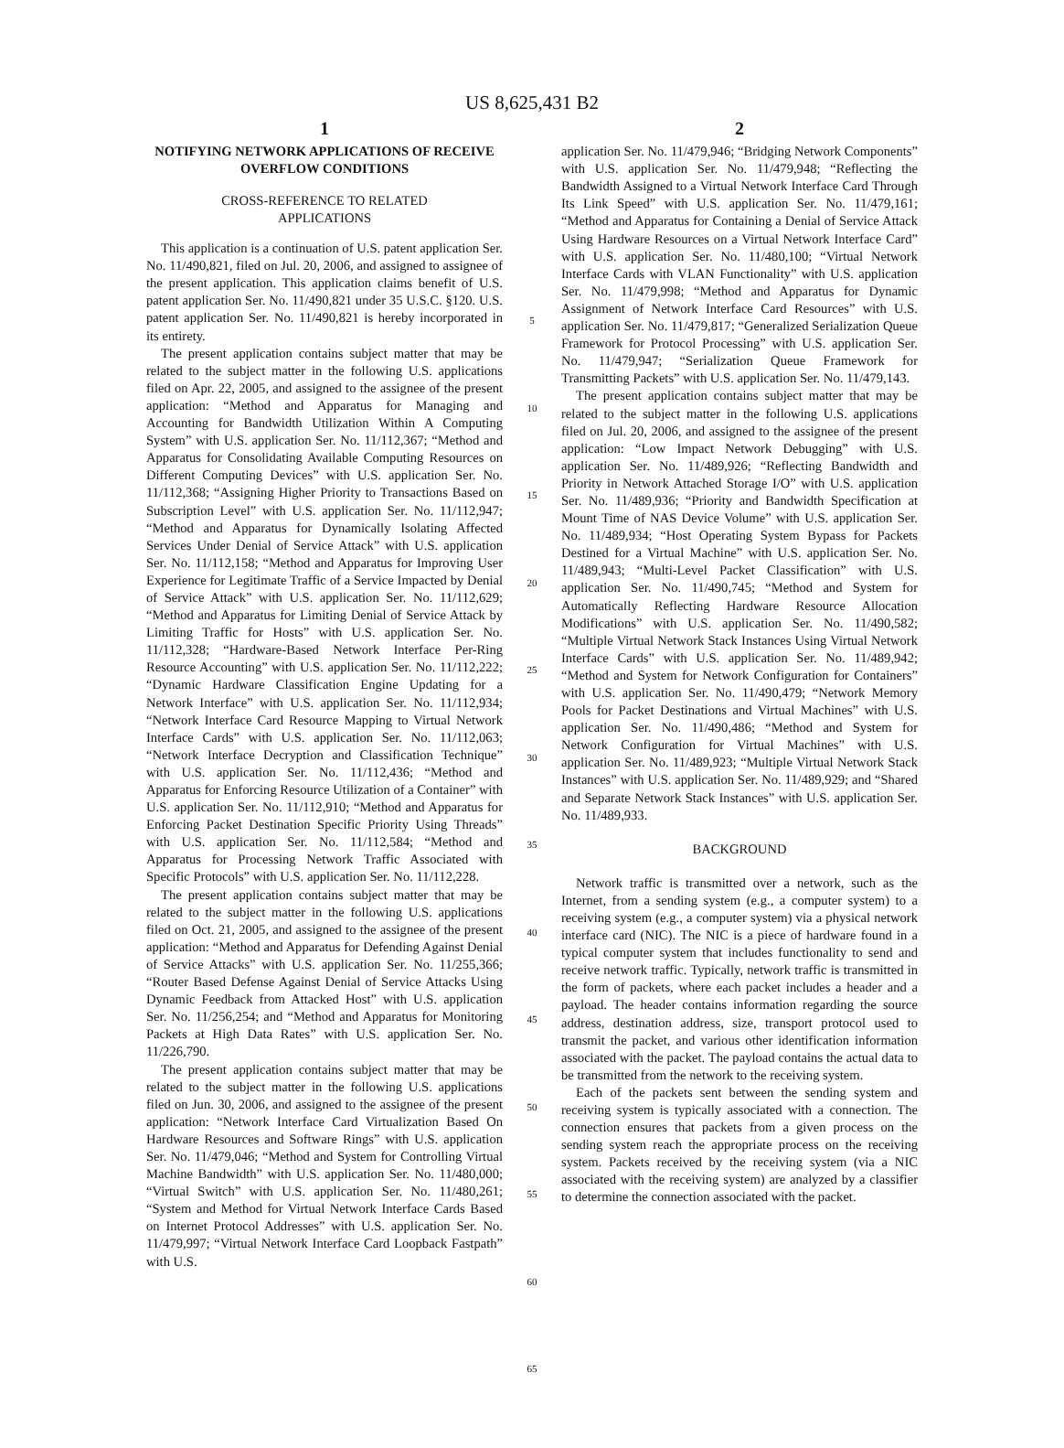US 8,625,431 B2
1
NOTIFYING NETWORK APPLICATIONS OF RECEIVE OVERFLOW CONDITIONS
CROSS-REFERENCE TO RELATED
APPLICATIONS
This application is a continuation of U.S. patent application Ser. No. 11/490,821, filed on Jul. 20, 2006, and assigned to assignee of the present application. This application claims benefit of U.S. patent application Ser. No. 11/490,821 under 35 U.S.C. §120. U.S. patent application Ser. No. 11/490,821 is hereby incorporated in its entirety.
The present application contains subject matter that may be related to the subject matter in the following U.S. applications filed on Apr. 22, 2005, and assigned to the assignee of the present application: “Method and Apparatus for Managing and Accounting for Bandwidth Utilization Within A Computing System” with U.S. application Ser. No. 11/112,367; “Method and Apparatus for Consolidating Available Computing Resources on Different Computing Devices” with U.S. application Ser. No. 11/112,368; “Assigning Higher Priority to Transactions Based on Subscription Level” with U.S. application Ser. No. 11/112,947; “Method and Apparatus for Dynamically Isolating Affected Services Under Denial of Service Attack” with U.S. application Ser. No. 11/112,158; “Method and Apparatus for Improving User Experience for Legitimate Traffic of a Service Impacted by Denial of Service Attack” with U.S. application Ser. No. 11/112,629; “Method and Apparatus for Limiting Denial of Service Attack by Limiting Traffic for Hosts” with U.S. application Ser. No. 11/112,328; “Hardware-Based Network Interface Per-Ring Resource Accounting” with U.S. application Ser. No. 11/112,222; “Dynamic Hardware Classification Engine Updating for a Network Interface” with U.S. application Ser. No. 11/112,934; “Network Interface Card Resource Mapping to Virtual Network Interface Cards” with U.S. application Ser. No. 11/112,063; “Network Interface Decryption and Classification Technique” with U.S. application Ser. No. 11/112,436; “Method and Apparatus for Enforcing Resource Utilization of a Container” with U.S. application Ser. No. 11/112,910; “Method and Apparatus for Enforcing Packet Destination Specific Priority Using Threads” with U.S. application Ser. No. 11/112,584; “Method and Apparatus for Processing Network Traffic Associated with Specific Protocols” with U.S. application Ser. No. 11/112,228.
The present application contains subject matter that may be related to the subject matter in the following U.S. applications filed on Oct. 21, 2005, and assigned to the assignee of the present application: “Method and Apparatus for Defending Against Denial of Service Attacks” with U.S. application Ser. No. 11/255,366; “Router Based Defense Against Denial of Service Attacks Using Dynamic Feedback from Attacked Host” with U.S. application Ser. No. 11/256,254; and “Method and Apparatus for Monitoring Packets at High Data Rates” with U.S. application Ser. No. 11/226,790.
The present application contains subject matter that may be related to the subject matter in the following U.S. applications filed on Jun. 30, 2006, and assigned to the assignee of the present application: “Network Interface Card Virtualization Based On Hardware Resources and Software Rings” with U.S. application Ser. No. 11/479,046; “Method and System for Controlling Virtual Machine Bandwidth” with U.S. application Ser. No. 11/480,000; “Virtual Switch” with U.S. application Ser. No. 11/480,261; “System and Method for Virtual Network Interface Cards Based on Internet Protocol Addresses” with U.S. application Ser. No. 11/479,997; “Virtual Network Interface Card Loopback Fastpath” with U.S.
5
10
15
20
25
30
35
40
45
50
55
60
65
2
application Ser. No. 11/479,946; “Bridging Network Components” with U.S. application Ser. No. 11/479,948; “Reflecting the Bandwidth Assigned to a Virtual Network Interface Card Through Its Link Speed” with U.S. application Ser. No. 11/479,161; “Method and Apparatus for Containing a Denial of Service Attack Using Hardware Resources on a Virtual Network Interface Card” with U.S. application Ser. No. 11/480,100; “Virtual Network Interface Cards with VLAN Functionality” with U.S. application Ser. No. 11/479,998; “Method and Apparatus for Dynamic Assignment of Network Interface Card Resources” with U.S. application Ser. No. 11/479,817; “Generalized Serialization Queue Framework for Protocol Processing” with U.S. application Ser. No. 11/479,947; “Serialization Queue Framework for Transmitting Packets” with U.S. application Ser. No. 11/479,143.
The present application contains subject matter that may be related to the subject matter in the following U.S. applications filed on Jul. 20, 2006, and assigned to the assignee of the present application: “Low Impact Network Debugging” with U.S. application Ser. No. 11/489,926; “Reflecting Bandwidth and Priority in Network Attached Storage I/O” with U.S. application Ser. No. 11/489,936; “Priority and Bandwidth Specification at Mount Time of NAS Device Volume” with U.S. application Ser. No. 11/489,934; “Host Operating System Bypass for Packets Destined for a Virtual Machine” with U.S. application Ser. No. 11/489,943; “Multi-Level Packet Classification” with U.S. application Ser. No. 11/490,745; “Method and System for Automatically Reflecting Hardware Resource Allocation Modifications” with U.S. application Ser. No. 11/490,582; “Multiple Virtual Network Stack Instances Using Virtual Network Interface Cards” with U.S. application Ser. No. 11/489,942; “Method and System for Network Configuration for Containers” with U.S. application Ser. No. 11/490,479; “Network Memory Pools for Packet Destinations and Virtual Machines” with U.S. application Ser. No. 11/490,486; “Method and System for Network Configuration for Virtual Machines” with U.S. application Ser. No. 11/489,923; “Multiple Virtual Network Stack Instances” with U.S. application Ser. No. 11/489,929; and “Shared and Separate Network Stack Instances” with U.S. application Ser. No. 11/489,933.
BACKGROUND
Network traffic is transmitted over a network, such as the Internet, from a sending system (e.g., a computer system) to a receiving system (e.g., a computer system) via a physical network interface card (NIC). The NIC is a piece of hardware found in a typical computer system that includes functionality to send and receive network traffic. Typically, network traffic is transmitted in the form of packets, where each packet includes a header and a payload. The header contains information regarding the source address, destination address, size, transport protocol used to transmit the packet, and various other identification information associated with the packet. The payload contains the actual data to be transmitted from the network to the receiving system.
Each of the packets sent between the sending system and receiving system is typically associated with a connection. The connection ensures that packets from a given process on the sending system reach the appropriate process on the receiving system. Packets received by the receiving system (via a NIC associated with the receiving system) are analyzed by a classifier to determine the connection associated with the packet.